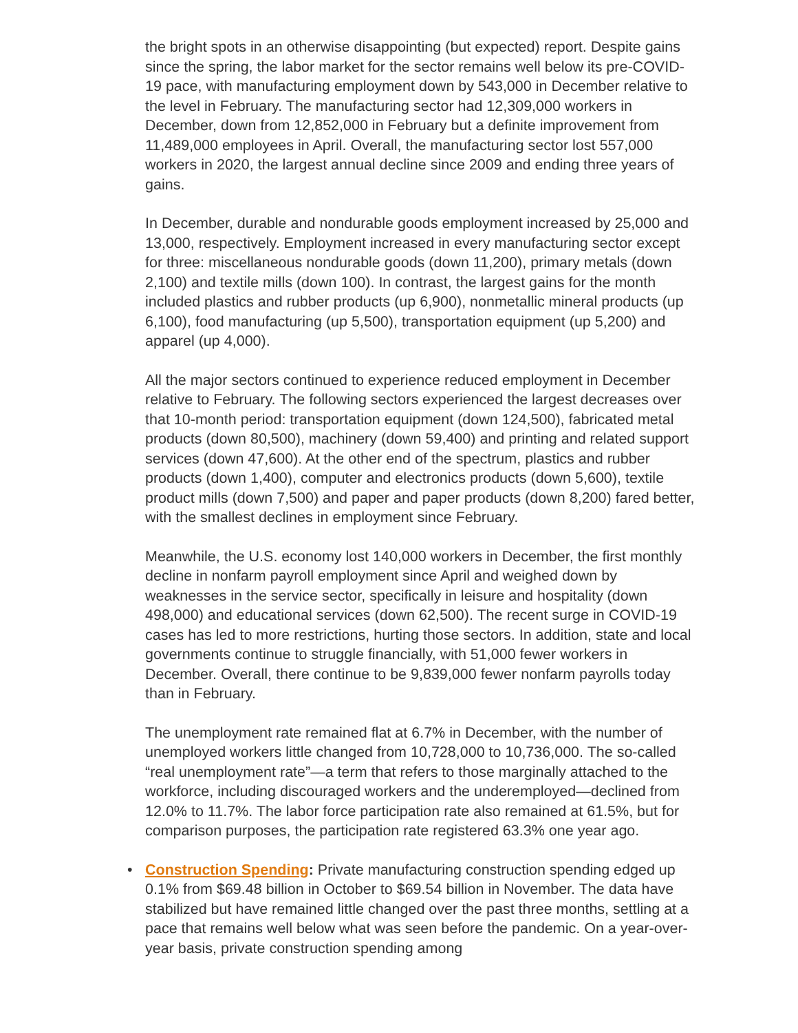the bright spots in an otherwise disappointing (but expected) report. Despite gains since the spring, the labor market for the sector remains well below its pre-COVID-19 pace, with manufacturing employment down by 543,000 in December relative to the level in February. The manufacturing sector had 12,309,000 workers in December, down from 12,852,000 in February but a definite improvement from 11,489,000 employees in April. Overall, the manufacturing sector lost 557,000 workers in 2020, the largest annual decline since 2009 and ending three years of gains.
In December, durable and nondurable goods employment increased by 25,000 and 13,000, respectively. Employment increased in every manufacturing sector except for three: miscellaneous nondurable goods (down 11,200), primary metals (down 2,100) and textile mills (down 100). In contrast, the largest gains for the month included plastics and rubber products (up 6,900), nonmetallic mineral products (up 6,100), food manufacturing (up 5,500), transportation equipment (up 5,200) and apparel (up 4,000).
All the major sectors continued to experience reduced employment in December relative to February. The following sectors experienced the largest decreases over that 10-month period: transportation equipment (down 124,500), fabricated metal products (down 80,500), machinery (down 59,400) and printing and related support services (down 47,600). At the other end of the spectrum, plastics and rubber products (down 1,400), computer and electronics products (down 5,600), textile product mills (down 7,500) and paper and paper products (down 8,200) fared better, with the smallest declines in employment since February.
Meanwhile, the U.S. economy lost 140,000 workers in December, the first monthly decline in nonfarm payroll employment since April and weighed down by weaknesses in the service sector, specifically in leisure and hospitality (down 498,000) and educational services (down 62,500). The recent surge in COVID-19 cases has led to more restrictions, hurting those sectors. In addition, state and local governments continue to struggle financially, with 51,000 fewer workers in December. Overall, there continue to be 9,839,000 fewer nonfarm payrolls today than in February.
The unemployment rate remained flat at 6.7% in December, with the number of unemployed workers little changed from 10,728,000 to 10,736,000. The so-called “real unemployment rate”—a term that refers to those marginally attached to the workforce, including discouraged workers and the underemployed—declined from 12.0% to 11.7%. The labor force participation rate also remained at 61.5%, but for comparison purposes, the participation rate registered 63.3% one year ago.
• Construction Spending: Private manufacturing construction spending edged up 0.1% from $69.48 billion in October to $69.54 billion in November. The data have stabilized but have remained little changed over the past three months, settling at a pace that remains well below what was seen before the pandemic. On a year-over-year basis, private construction spending among